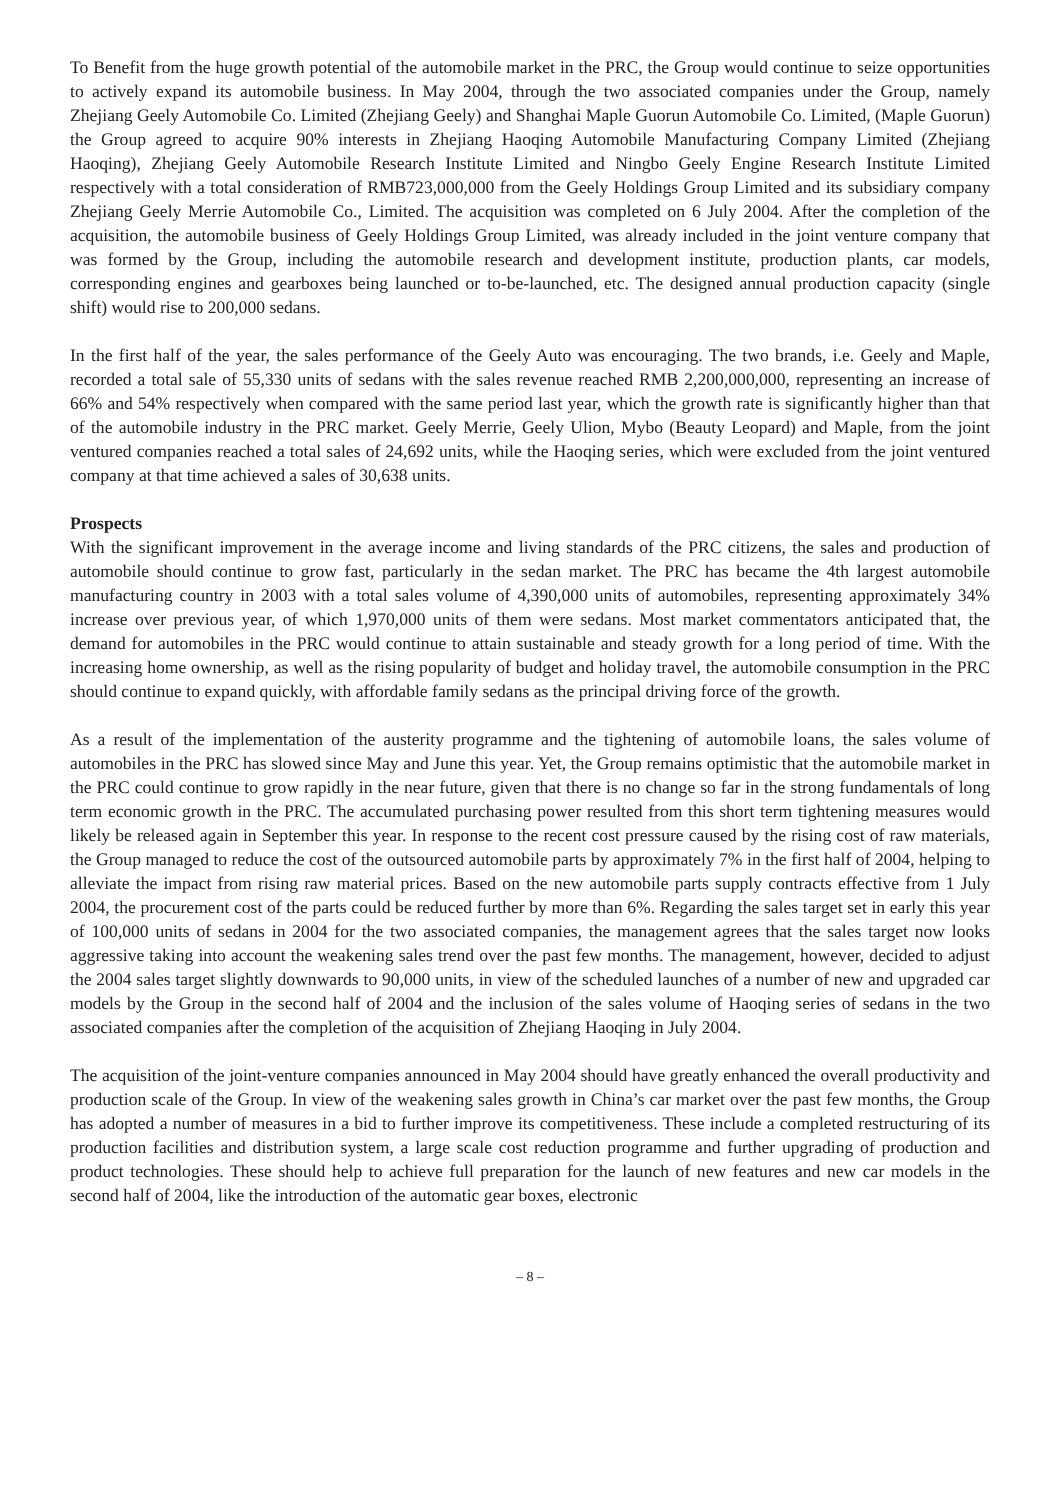To Benefit from the huge growth potential of the automobile market in the PRC, the Group would continue to seize opportunities to actively expand its automobile business. In May 2004, through the two associated companies under the Group, namely Zhejiang Geely Automobile Co. Limited (Zhejiang Geely) and Shanghai Maple Guorun Automobile Co. Limited, (Maple Guorun) the Group agreed to acquire 90% interests in Zhejiang Haoqing Automobile Manufacturing Company Limited (Zhejiang Haoqing), Zhejiang Geely Automobile Research Institute Limited and Ningbo Geely Engine Research Institute Limited respectively with a total consideration of RMB723,000,000 from the Geely Holdings Group Limited and its subsidiary company Zhejiang Geely Merrie Automobile Co., Limited. The acquisition was completed on 6 July 2004. After the completion of the acquisition, the automobile business of Geely Holdings Group Limited, was already included in the joint venture company that was formed by the Group, including the automobile research and development institute, production plants, car models, corresponding engines and gearboxes being launched or to-be-launched, etc. The designed annual production capacity (single shift) would rise to 200,000 sedans.
In the first half of the year, the sales performance of the Geely Auto was encouraging. The two brands, i.e. Geely and Maple, recorded a total sale of 55,330 units of sedans with the sales revenue reached RMB 2,200,000,000, representing an increase of 66% and 54% respectively when compared with the same period last year, which the growth rate is significantly higher than that of the automobile industry in the PRC market. Geely Merrie, Geely Ulion, Mybo (Beauty Leopard) and Maple, from the joint ventured companies reached a total sales of 24,692 units, while the Haoqing series, which were excluded from the joint ventured company at that time achieved a sales of 30,638 units.
Prospects
With the significant improvement in the average income and living standards of the PRC citizens, the sales and production of automobile should continue to grow fast, particularly in the sedan market. The PRC has became the 4th largest automobile manufacturing country in 2003 with a total sales volume of 4,390,000 units of automobiles, representing approximately 34% increase over previous year, of which 1,970,000 units of them were sedans. Most market commentators anticipated that, the demand for automobiles in the PRC would continue to attain sustainable and steady growth for a long period of time. With the increasing home ownership, as well as the rising popularity of budget and holiday travel, the automobile consumption in the PRC should continue to expand quickly, with affordable family sedans as the principal driving force of the growth.
As a result of the implementation of the austerity programme and the tightening of automobile loans, the sales volume of automobiles in the PRC has slowed since May and June this year. Yet, the Group remains optimistic that the automobile market in the PRC could continue to grow rapidly in the near future, given that there is no change so far in the strong fundamentals of long term economic growth in the PRC. The accumulated purchasing power resulted from this short term tightening measures would likely be released again in September this year. In response to the recent cost pressure caused by the rising cost of raw materials, the Group managed to reduce the cost of the outsourced automobile parts by approximately 7% in the first half of 2004, helping to alleviate the impact from rising raw material prices. Based on the new automobile parts supply contracts effective from 1 July 2004, the procurement cost of the parts could be reduced further by more than 6%. Regarding the sales target set in early this year of 100,000 units of sedans in 2004 for the two associated companies, the management agrees that the sales target now looks aggressive taking into account the weakening sales trend over the past few months. The management, however, decided to adjust the 2004 sales target slightly downwards to 90,000 units, in view of the scheduled launches of a number of new and upgraded car models by the Group in the second half of 2004 and the inclusion of the sales volume of Haoqing series of sedans in the two associated companies after the completion of the acquisition of Zhejiang Haoqing in July 2004.
The acquisition of the joint-venture companies announced in May 2004 should have greatly enhanced the overall productivity and production scale of the Group. In view of the weakening sales growth in China’s car market over the past few months, the Group has adopted a number of measures in a bid to further improve its competitiveness. These include a completed restructuring of its production facilities and distribution system, a large scale cost reduction programme and further upgrading of production and product technologies. These should help to achieve full preparation for the launch of new features and new car models in the second half of 2004, like the introduction of the automatic gear boxes, electronic
– 8 –